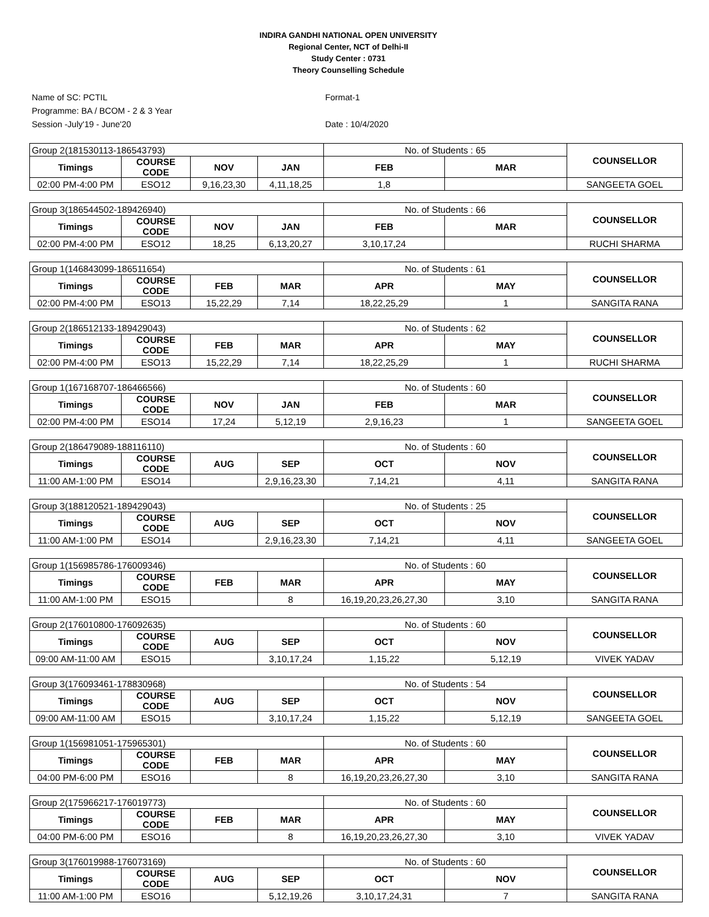INDIRA GANDHI NATIONAL OPEN UNIVERSITY
Regional Center, NCT of Delhi-II
Study Center : 0731
Theory Counselling Schedule
Name of SC: PCTIL
Programme: BA / BCOM - 2 & 3 Year
Session -July'19 - June'20
Format-1
Date : 10/4/2020
| Group 2(181530113-186543793) | | | | No. of Students : 65 | | COUNSELLOR |
| Timings | COURSE CODE | NOV | JAN | FEB | MAR | |
| 02:00 PM-4:00 PM | ESO12 | 9,16,23,30 | 4,11,18,25 | 1,8 | | SANGEETA GOEL |
| Group 3(186544502-189426940) | | | | No. of Students : 66 | | COUNSELLOR |
| Timings | COURSE CODE | NOV | JAN | FEB | MAR | |
| 02:00 PM-4:00 PM | ESO12 | 18,25 | 6,13,20,27 | 3,10,17,24 | | RUCHI SHARMA |
| Group 1(146843099-186511654) | | | | No. of Students : 61 | | COUNSELLOR |
| Timings | COURSE CODE | FEB | MAR | APR | MAY | |
| 02:00 PM-4:00 PM | ESO13 | 15,22,29 | 7,14 | 18,22,25,29 | 1 | SANGITA RANA |
| Group 2(186512133-189429043) | | | | No. of Students : 62 | | COUNSELLOR |
| Timings | COURSE CODE | FEB | MAR | APR | MAY | |
| 02:00 PM-4:00 PM | ESO13 | 15,22,29 | 7,14 | 18,22,25,29 | 1 | RUCHI SHARMA |
| Group 1(167168707-186466566) | | | | No. of Students : 60 | | COUNSELLOR |
| Timings | COURSE CODE | NOV | JAN | FEB | MAR | |
| 02:00 PM-4:00 PM | ESO14 | 17,24 | 5,12,19 | 2,9,16,23 | 1 | SANGEETA GOEL |
| Group 2(186479089-188116110) | | | | No. of Students : 60 | | COUNSELLOR |
| Timings | COURSE CODE | AUG | SEP | OCT | NOV | |
| 11:00 AM-1:00 PM | ESO14 | | 2,9,16,23,30 | 7,14,21 | 4,11 | SANGITA RANA |
| Group 3(188120521-189429043) | | | | No. of Students : 25 | | COUNSELLOR |
| Timings | COURSE CODE | AUG | SEP | OCT | NOV | |
| 11:00 AM-1:00 PM | ESO14 | | 2,9,16,23,30 | 7,14,21 | 4,11 | SANGEETA GOEL |
| Group 1(156985786-176009346) | | | | No. of Students : 60 | | COUNSELLOR |
| Timings | COURSE CODE | FEB | MAR | APR | MAY | |
| 11:00 AM-1:00 PM | ESO15 | | 8 | 16,19,20,23,26,27,30 | 3,10 | SANGITA RANA |
| Group 2(176010800-176092635) | | | | No. of Students : 60 | | COUNSELLOR |
| Timings | COURSE CODE | AUG | SEP | OCT | NOV | |
| 09:00 AM-11:00 AM | ESO15 | | 3,10,17,24 | 1,15,22 | 5,12,19 | VIVEK YADAV |
| Group 3(176093461-178830968) | | | | No. of Students : 54 | | COUNSELLOR |
| Timings | COURSE CODE | AUG | SEP | OCT | NOV | |
| 09:00 AM-11:00 AM | ESO15 | | 3,10,17,24 | 1,15,22 | 5,12,19 | SANGEETA GOEL |
| Group 1(156981051-175965301) | | | | No. of Students : 60 | | COUNSELLOR |
| Timings | COURSE CODE | FEB | MAR | APR | MAY | |
| 04:00 PM-6:00 PM | ESO16 | | 8 | 16,19,20,23,26,27,30 | 3,10 | SANGITA RANA |
| Group 2(175966217-176019773) | | | | No. of Students : 60 | | COUNSELLOR |
| Timings | COURSE CODE | FEB | MAR | APR | MAY | |
| 04:00 PM-6:00 PM | ESO16 | | 8 | 16,19,20,23,26,27,30 | 3,10 | VIVEK YADAV |
| Group 3(176019988-176073169) | | | | No. of Students : 60 | | COUNSELLOR |
| Timings | COURSE CODE | AUG | SEP | OCT | NOV | |
| 11:00 AM-1:00 PM | ESO16 | | 5,12,19,26 | 3,10,17,24,31 | 7 | SANGITA RANA |